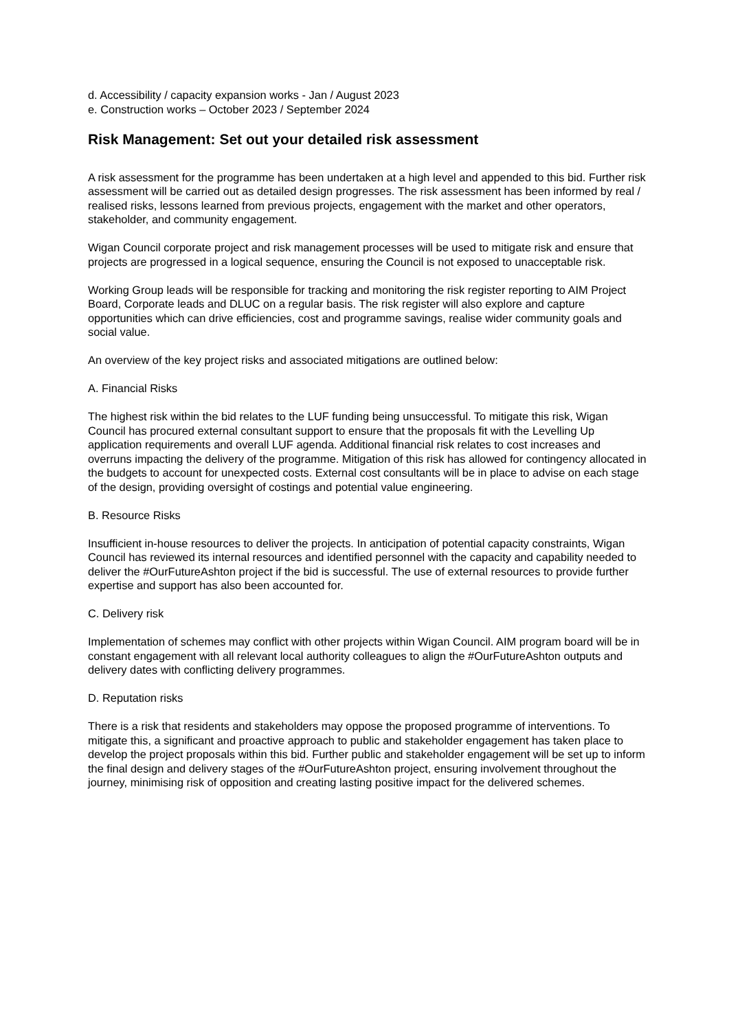d. Accessibility / capacity expansion works - Jan / August 2023
e. Construction works – October 2023 / September 2024
Risk Management: Set out your detailed risk assessment
A risk assessment for the programme has been undertaken at a high level and appended to this bid. Further risk assessment will be carried out as detailed design progresses. The risk assessment has been informed by real / realised risks, lessons learned from previous projects, engagement with the market and other operators, stakeholder, and community engagement.
Wigan Council corporate project and risk management processes will be used to mitigate risk and ensure that projects are progressed in a logical sequence, ensuring the Council is not exposed to unacceptable risk.
Working Group leads will be responsible for tracking and monitoring the risk register reporting to AIM Project Board, Corporate leads and DLUC on a regular basis. The risk register will also explore and capture opportunities which can drive efficiencies, cost and programme savings, realise wider community goals and social value.
An overview of the key project risks and associated mitigations are outlined below:
A. Financial Risks
The highest risk within the bid relates to the LUF funding being unsuccessful. To mitigate this risk, Wigan Council has procured external consultant support to ensure that the proposals fit with the Levelling Up application requirements and overall LUF agenda. Additional financial risk relates to cost increases and overruns impacting the delivery of the programme. Mitigation of this risk has allowed for contingency allocated in the budgets to account for unexpected costs. External cost consultants will be in place to advise on each stage of the design, providing oversight of costings and potential value engineering.
B. Resource Risks
Insufficient in-house resources to deliver the projects. In anticipation of potential capacity constraints, Wigan Council has reviewed its internal resources and identified personnel with the capacity and capability needed to deliver the #OurFutureAshton project if the bid is successful. The use of external resources to provide further expertise and support has also been accounted for.
C. Delivery risk
Implementation of schemes may conflict with other projects within Wigan Council. AIM program board will be in constant engagement with all relevant local authority colleagues to align the #OurFutureAshton outputs and delivery dates with conflicting delivery programmes.
D. Reputation risks
There is a risk that residents and stakeholders may oppose the proposed programme of interventions. To mitigate this, a significant and proactive approach to public and stakeholder engagement has taken place to develop the project proposals within this bid. Further public and stakeholder engagement will be set up to inform the final design and delivery stages of the #OurFutureAshton project, ensuring involvement throughout the journey, minimising risk of opposition and creating lasting positive impact for the delivered schemes.